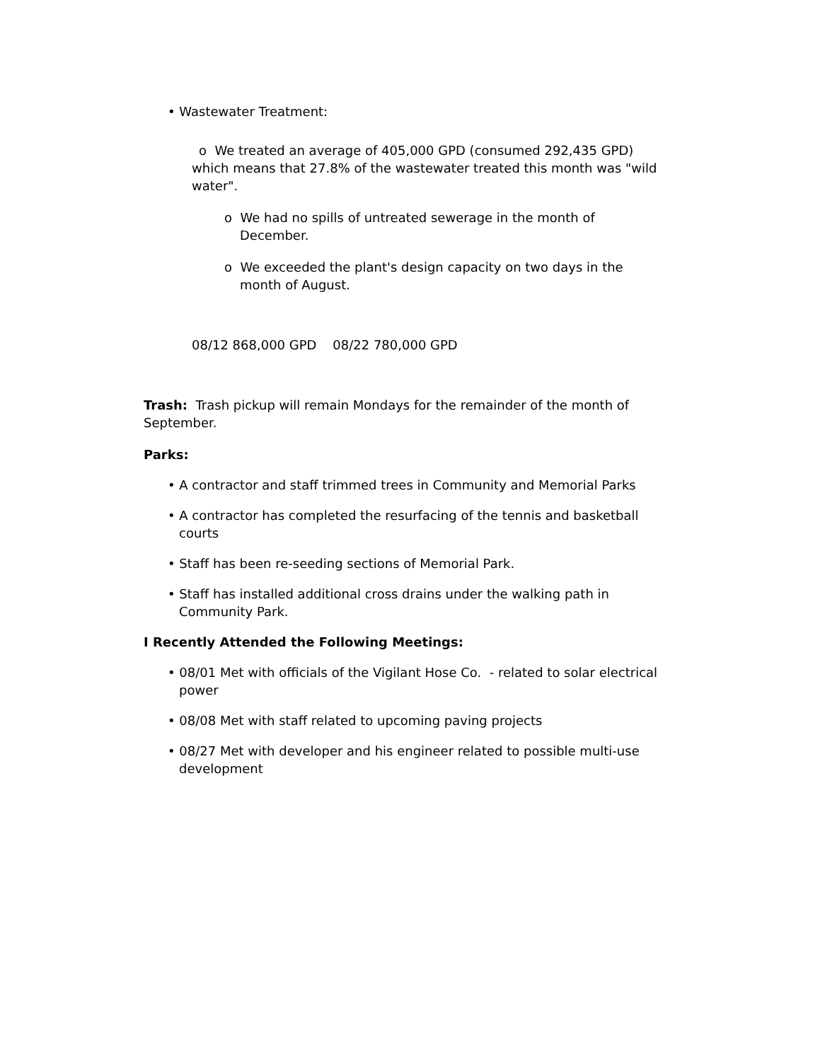• Wastewater Treatment:
o We treated an average of 405,000 GPD (consumed 292,435 GPD) which means that 27.8% of the wastewater treated this month was "wild water".
o We had no spills of untreated sewerage in the month of December.
o We exceeded the plant's design capacity on two days in the month of August.
08/12 868,000 GPD 08/22 780,000 GPD
Trash: Trash pickup will remain Mondays for the remainder of the month of September.
Parks:
• A contractor and staff trimmed trees in Community and Memorial Parks
• A contractor has completed the resurfacing of the tennis and basketball courts
• Staff has been re-seeding sections of Memorial Park.
• Staff has installed additional cross drains under the walking path in Community Park.
I Recently Attended the Following Meetings:
• 08/01 Met with officials of the Vigilant Hose Co. - related to solar electrical power
• 08/08 Met with staff related to upcoming paving projects
• 08/27 Met with developer and his engineer related to possible multi-use development